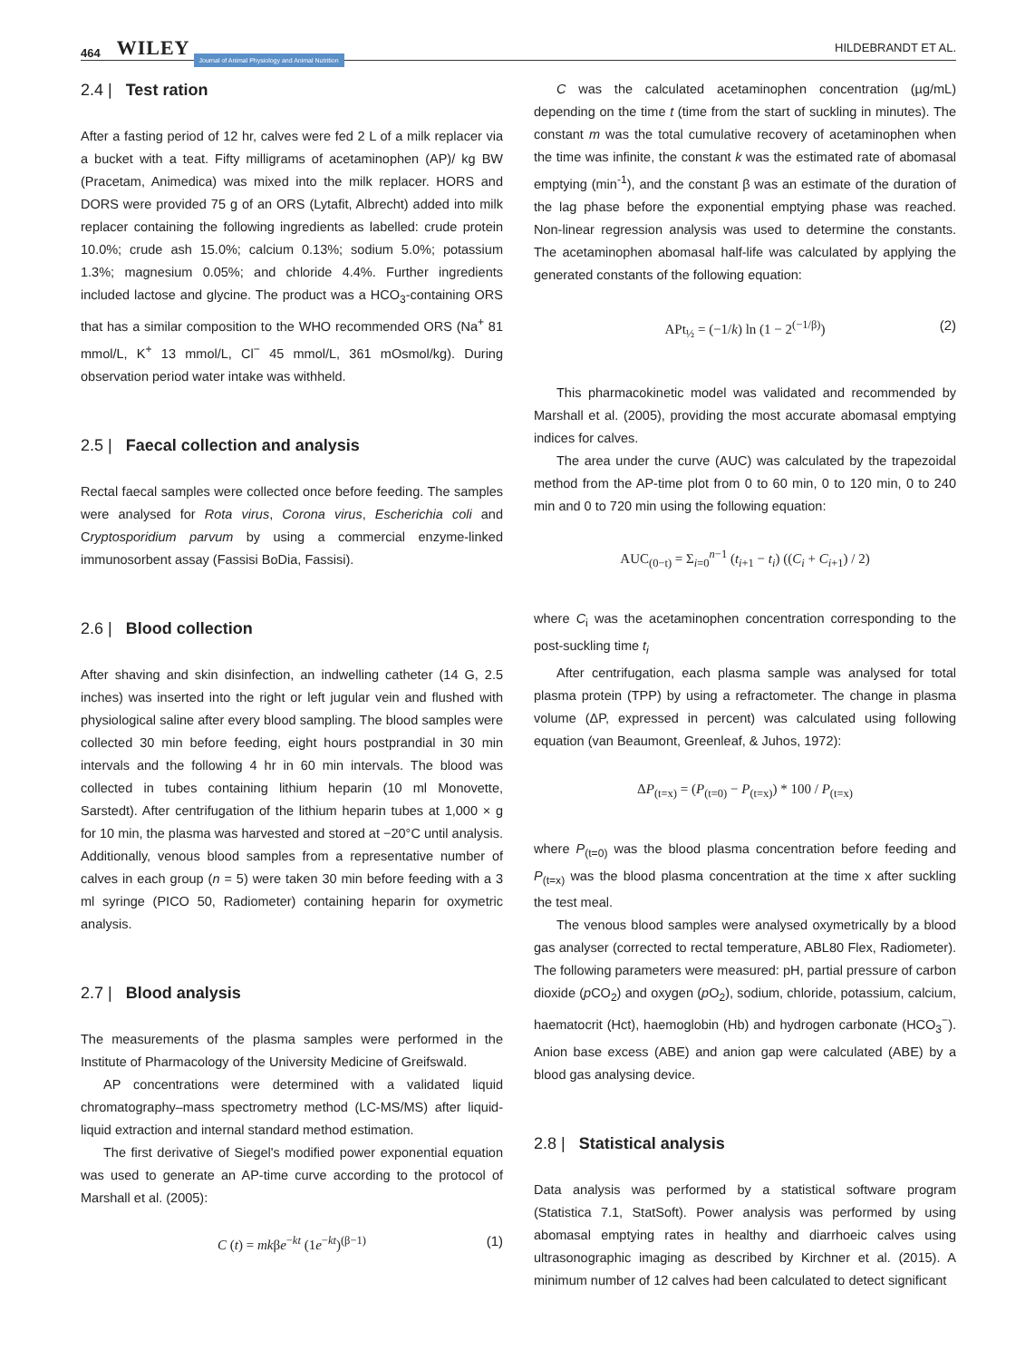464 WILEY Journal of Animal Physiology and Animal Nutrition HILDEBRANDT ET AL.
2.4 | Test ration
After a fasting period of 12 hr, calves were fed 2 L of a milk replacer via a bucket with a teat. Fifty milligrams of acetaminophen (AP)/ kg BW (Pracetam, Animedica) was mixed into the milk replacer. HORS and DORS were provided 75 g of an ORS (Lytafit, Albrecht) added into milk replacer containing the following ingredients as labelled: crude protein 10.0%; crude ash 15.0%; calcium 0.13%; sodium 5.0%; potassium 1.3%; magnesium 0.05%; and chloride 4.4%. Further ingredients included lactose and glycine. The product was a HCO<sub>3</sub>-containing ORS that has a similar composition to the WHO recommended ORS (Na<sup>+</sup> 81 mmol/L, K<sup>+</sup> 13 mmol/L, Cl<sup>−</sup> 45 mmol/L, 361 mOsmol/kg). During observation period water intake was withheld.
2.5 | Faecal collection and analysis
Rectal faecal samples were collected once before feeding. The samples were analysed for Rota virus, Corona virus, Escherichia coli and Cryptosporidium parvum by using a commercial enzyme-linked immunosorbent assay (Fassisi BoDia, Fassisi).
2.6 | Blood collection
After shaving and skin disinfection, an indwelling catheter (14 G, 2.5 inches) was inserted into the right or left jugular vein and flushed with physiological saline after every blood sampling. The blood samples were collected 30 min before feeding, eight hours postprandial in 30 min intervals and the following 4 hr in 60 min intervals. The blood was collected in tubes containing lithium heparin (10 ml Monovette, Sarstedt). After centrifugation of the lithium heparin tubes at 1,000 × g for 10 min, the plasma was harvested and stored at −20°C until analysis. Additionally, venous blood samples from a representative number of calves in each group (n = 5) were taken 30 min before feeding with a 3 ml syringe (PICO 50, Radiometer) containing heparin for oxymetric analysis.
2.7 | Blood analysis
The measurements of the plasma samples were performed in the Institute of Pharmacology of the University Medicine of Greifswald.
AP concentrations were determined with a validated liquid chromatography–mass spectrometry method (LC-MS/MS) after liquid-liquid extraction and internal standard method estimation.
The first derivative of Siegel's modified power exponential equation was used to generate an AP-time curve according to the protocol of Marshall et al. (2005):
C (t) = mkβe<sup>−kt</sup> (1e<sup>−kt</sup>)<sup>(β−1)</sup> (1)
C was the calculated acetaminophen concentration (µg/mL) depending on the time t (time from the start of suckling in minutes). The constant m was the total cumulative recovery of acetaminophen when the time was infinite, the constant k was the estimated rate of abomasal emptying (min<sup>-1</sup>), and the constant β was an estimate of the duration of the lag phase before the exponential emptying phase was reached. Non-linear regression analysis was used to determine the constants. The acetaminophen abomasal half-life was calculated by applying the generated constants of the following equation:
APt<sub>½</sub> = (−1/k) ln (1 − 2<sup>(−1/β)</sup>) (2)
This pharmacokinetic model was validated and recommended by Marshall et al. (2005), providing the most accurate abomasal emptying indices for calves.
The area under the curve (AUC) was calculated by the trapezoidal method from the AP-time plot from 0 to 60 min, 0 to 120 min, 0 to 240 min and 0 to 720 min using the following equation:
AUC<sub>(0−t)</sub> = Σ<sub>i=0</sub><sup>n−1</sup> (t<sub>i+1</sub> − t<sub>i</sub>) ((C<sub>i</sub> + C<sub>i+1</sub>) / 2)
where C<sub>i</sub> was the acetaminophen concentration corresponding to the post-suckling time t<sub>i</sub>
After centrifugation, each plasma sample was analysed for total plasma protein (TPP) by using a refractometer. The change in plasma volume (ΔP, expressed in percent) was calculated using following equation (van Beaumont, Greenleaf, & Juhos, 1972):
ΔP<sub>(t=x)</sub> = (P<sub>(t=0)</sub> − P<sub>(t=x)</sub>) * 100 / P<sub>(t=x)</sub>
where P<sub>(t=0)</sub> was the blood plasma concentration before feeding and P<sub>(t=x)</sub> was the blood plasma concentration at the time x after suckling the test meal.
The venous blood samples were analysed oxymetrically by a blood gas analyser (corrected to rectal temperature, ABL80 Flex, Radiometer). The following parameters were measured: pH, partial pressure of carbon dioxide (p CO<sub>2</sub>) and oxygen (p O<sub>2</sub>), sodium, chloride, potassium, calcium, haematocrit (Hct), haemoglobin (Hb) and hydrogen carbonate (HCO<sub>3</sub><sup>−</sup>). Anion base excess (ABE) and anion gap were calculated (ABE) by a blood gas analysing device.
2.8 | Statistical analysis
Data analysis was performed by a statistical software program (Statistica 7.1, StatSoft). Power analysis was performed by using abomasal emptying rates in healthy and diarrhoeic calves using ultrasonographic imaging as described by Kirchner et al. (2015). A minimum number of 12 calves had been calculated to detect significant